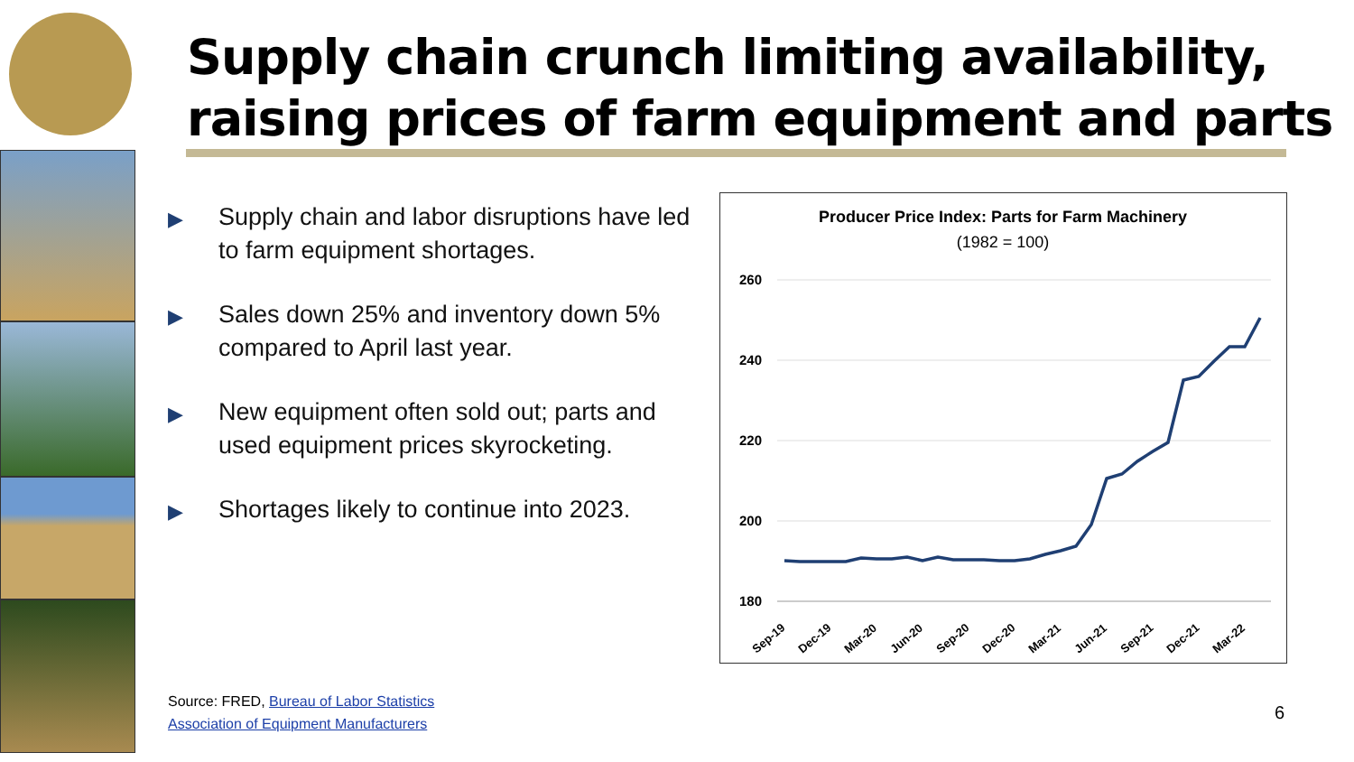Supply chain crunch limiting availability,
raising prices of farm equipment and parts
▶ Supply chain and labor disruptions have led to farm equipment shortages.
▶ Sales down 25% and inventory down 5% compared to April last year.
▶ New equipment often sold out; parts and used equipment prices skyrocketing.
▶ Shortages likely to continue into 2023.
Producer Price Index: Parts for Farm Machinery
(1982 = 100)
260
240
220
200
180
Sep-19
Dec-19
Mar-20
Jun-20
Sep-20
Dec-20
Mar-21
Jun-21
Sep-21
Dec-21
Mar-22
Source: FRED, Bureau of Labor Statistics
Association of Equipment Manufacturers
6